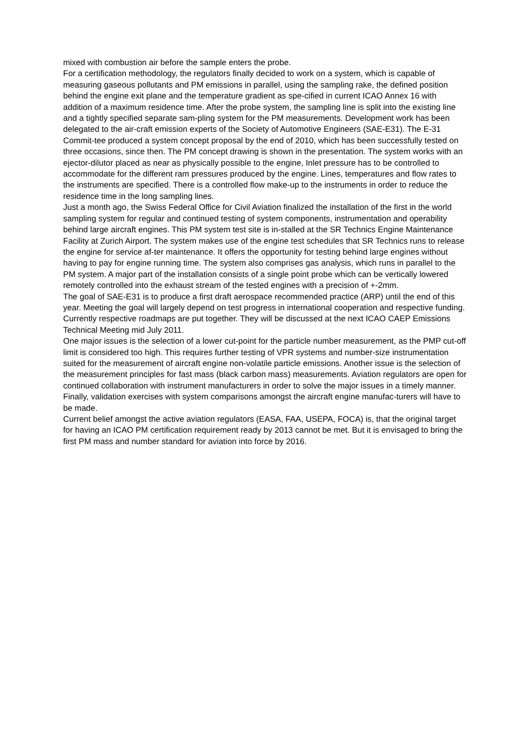mixed with combustion air before the sample enters the probe.
For a certification methodology, the regulators finally decided to work on a system, which is capable of measuring gaseous pollutants and PM emissions in parallel, using the sampling rake, the defined position behind the engine exit plane and the temperature gradient as spe-cified in current ICAO Annex 16 with addition of a maximum residence time. After the probe system, the sampling line is split into the existing line and a tightly specified separate sam-pling system for the PM measurements. Development work has been delegated to the air-craft emission experts of the Society of Automotive Engineers (SAE-E31). The E-31 Commit-tee produced a system concept proposal by the end of 2010, which has been successfully tested on three occasions, since then. The PM concept drawing is shown in the presentation. The system works with an ejector-dilutor placed as near as physically possible to the engine, Inlet pressure has to be controlled to accommodate for the different ram pressures produced by the engine. Lines, temperatures and flow rates to the instruments are specified. There is a controlled flow make-up to the instruments in order to reduce the residence time in the long sampling lines.
Just a month ago, the Swiss Federal Office for Civil Aviation finalized the installation of the first in the world sampling system for regular and continued testing of system components, instrumentation and operability behind large aircraft engines. This PM system test site is in-stalled at the SR Technics Engine Maintenance Facility at Zurich Airport. The system makes use of the engine test schedules that SR Technics runs to release the engine for service af-ter maintenance. It offers the opportunity for testing behind large engines without having to pay for engine running time. The system also comprises gas analysis, which runs in parallel to the PM system. A major part of the installation consists of a single point probe which can be vertically lowered remotely controlled into the exhaust stream of the tested engines with a precision of +-2mm.
The goal of SAE-E31 is to produce a first draft aerospace recommended practice (ARP) until the end of this year. Meeting the goal will largely depend on test progress in international cooperation and respective funding. Currently respective roadmaps are put together. They will be discussed at the next ICAO CAEP Emissions Technical Meeting mid July 2011.
One major issues is the selection of a lower cut-point for the particle number measurement, as the PMP cut-off limit is considered too high. This requires further testing of VPR systems and number-size instrumentation suited for the measurement of aircraft engine non-volatile particle emissions. Another issue is the selection of the measurement principles for fast mass (black carbon mass) measurements. Aviation regulators are open for continued collaboration with instrument manufacturers in order to solve the major issues in a timely manner.
Finally, validation exercises with system comparisons amongst the aircraft engine manufac-turers will have to be made.
Current belief amongst the active aviation regulators (EASA, FAA, USEPA, FOCA) is, that the original target for having an ICAO PM certification requirement ready by 2013 cannot be met. But it is envisaged to bring the first PM mass and number standard for aviation into force by 2016.